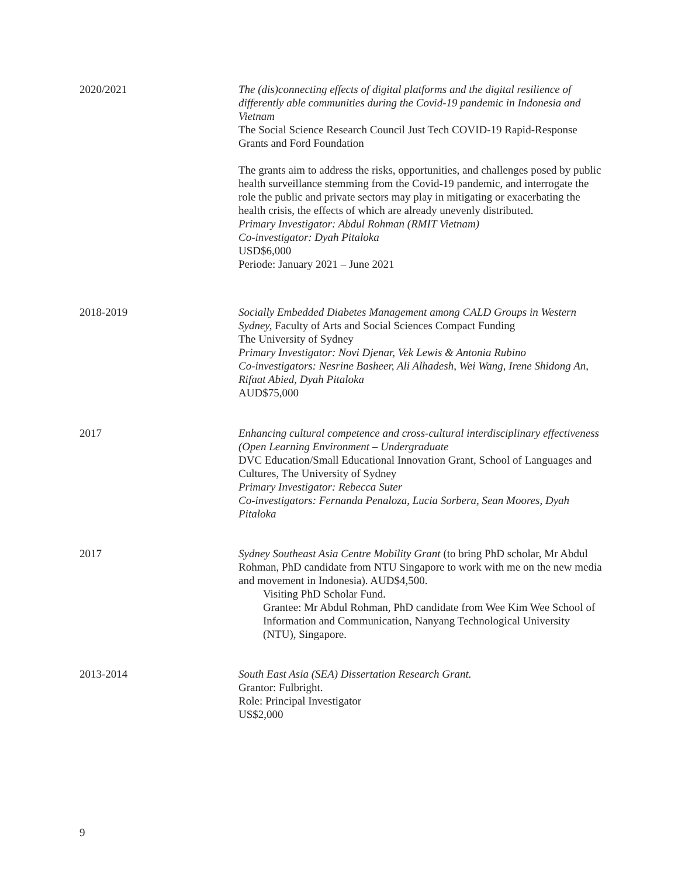2020/2021 The (dis)connecting effects of digital platforms and the digital resilience of differently able communities during the Covid-19 pandemic in Indonesia and Vietnam
The Social Science Research Council Just Tech COVID-19 Rapid-Response Grants and Ford Foundation
The grants aim to address the risks, opportunities, and challenges posed by public health surveillance stemming from the Covid-19 pandemic, and interrogate the role the public and private sectors may play in mitigating or exacerbating the health crisis, the effects of which are already unevenly distributed.
Primary Investigator: Abdul Rohman (RMIT Vietnam)
Co-investigator: Dyah Pitaloka
USD$6,000
Periode: January 2021 – June 2021
2018-2019 Socially Embedded Diabetes Management among CALD Groups in Western Sydney, Faculty of Arts and Social Sciences Compact Funding
The University of Sydney
Primary Investigator: Novi Djenar, Vek Lewis & Antonia Rubino
Co-investigators: Nesrine Basheer, Ali Alhadesh, Wei Wang, Irene Shidong An, Rifaat Abied, Dyah Pitaloka
AUD$75,000
2017 Enhancing cultural competence and cross-cultural interdisciplinary effectiveness (Open Learning Environment – Undergraduate
DVC Education/Small Educational Innovation Grant, School of Languages and Cultures, The University of Sydney
Primary Investigator: Rebecca Suter
Co-investigators: Fernanda Penaloza, Lucia Sorbera, Sean Moores, Dyah Pitaloka
2017 Sydney Southeast Asia Centre Mobility Grant (to bring PhD scholar, Mr Abdul Rohman, PhD candidate from NTU Singapore to work with me on the new media and movement in Indonesia). AUD$4,500.
Visiting PhD Scholar Fund.
Grantee: Mr Abdul Rohman, PhD candidate from Wee Kim Wee School of Information and Communication, Nanyang Technological University (NTU), Singapore.
2013-2014 South East Asia (SEA) Dissertation Research Grant.
Grantor: Fulbright.
Role: Principal Investigator
US$2,000
9